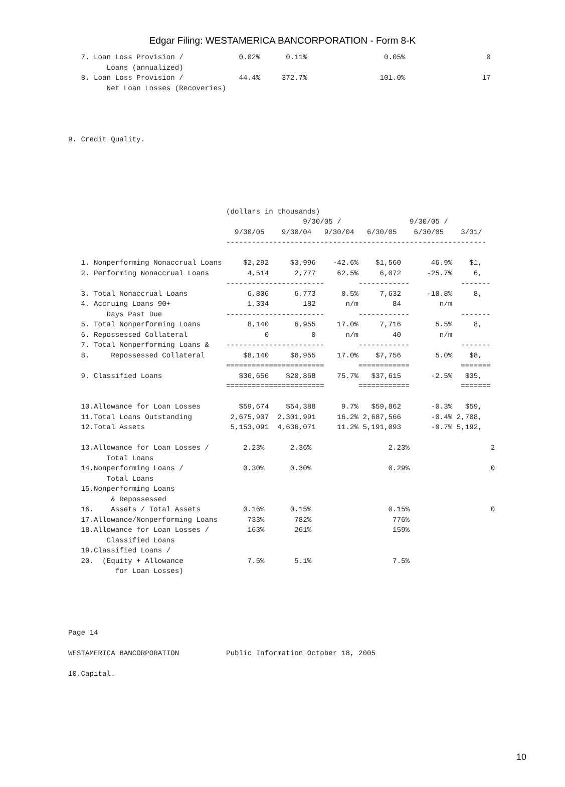Edgar Filing: WESTAMERICA BANCORPORATION - Form 8-K
   7. Loan Loss Provision /             0.02%      0.11%                  0.05%                   0
         Loans (annualized)
   8. Loan Loss Provision /             44.4%     372.7%                 101.0%                  17
         Net Loan Losses (Recoveries)




9. Credit Quality.






                                     (dollars in thousands)
                                                       9/30/05 /                9/30/05 /
                                       9/30/05    9/30/04   9/30/04   6/30/05    6/30/05    3/31/
                                     -------------------------------------------------------------

   1. Nonperforming Nonaccrual Loans     $2,292     $3,996    -42.6%    $1,560       46.9%    $1,
   2. Performing Nonaccrual Loans         4,514      2,777     62.5%     6,072      -25.7%     6,
                                     -----------------------        ------------            -------
   3. Total Nonaccrual Loans              6,806      6,773      0.5%     7,632      -10.8%     8,
   4. Accruing Loans 90+                  1,334        182       n/m        84         n/m
         Days Past Due               -----------------------        ------------            -------
   5. Total Nonperforming Loans           8,140      6,955     17.0%     7,716        5.5%     8,
   6. Repossessed Collateral                  0          0       n/m        40         n/m
   7. Total Nonperforming Loans &    -----------------------        ------------            -------
   8.     Repossessed Collateral         $8,140     $6,955     17.0%    $7,756        5.0%    $8,
                                     =======================        ============            =======
   9. Classified Loans                  $36,656    $20,868     75.7%   $37,615       -2.5%   $35,
                                     =======================        ============            =======

   10.Allowance for Loan Losses         $59,674    $54,388      9.7%   $59,862       -0.3%   $59,
   11.Total Loans Outstanding         2,675,907  2,301,991     16.2% 2,687,566       -0.4% 2,708,
   12.Total Assets                    5,153,091  4,636,071     11.2% 5,191,093       -0.7% 5,192,

   13.Allowance for Loan Losses /        2.23%      2.36%                  2.23%                   2
         Total Loans
   14.Nonperforming Loans /              0.30%      0.30%                  0.29%                   0
         Total Loans
   15.Nonperforming Loans
          & Repossessed
   16.    Assets / Total Assets          0.16%      0.15%                  0.15%                   0
   17.Allowance/Nonperforming Loans       733%       782%                   776%
   18.Allowance for Loan Losses /         163%       261%                   159%
         Classified Loans
   19.Classified Loans /
   20.  (Equity + Allowance               7.5%       5.1%                   7.5%
           for Loan Losses)





Page 14

WESTAMERICA BANCORPORATION           Public Information October 18, 2005

10.Capital.
10